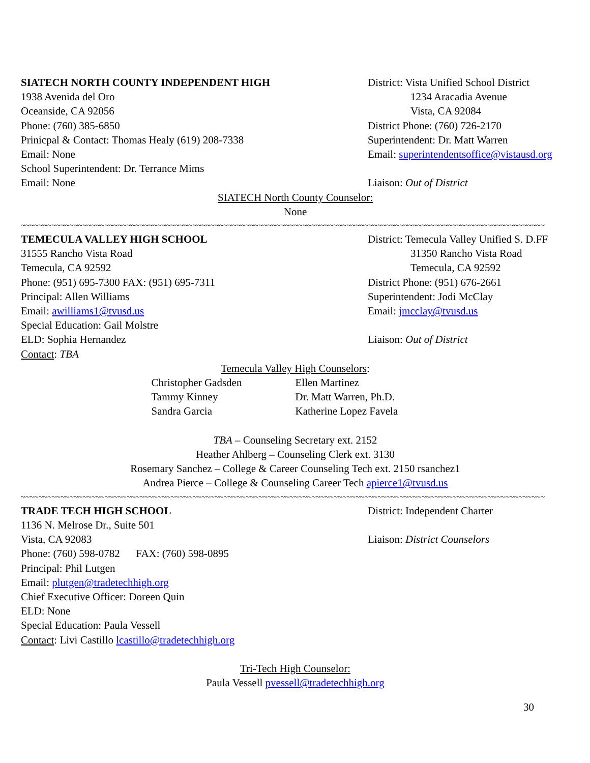SIATECH NORTH COUNTY INDEPENDENT HIGH District: Vista Unified School District
1938 Avenida del Oro 1234 Aracadia Avenue
Oceanside, CA 92056 Vista, CA 92084
Phone: (760) 385-6850 District Phone: (760) 726-2170
Prinicpal & Contact: Thomas Healy (619) 208-7338 Superintendent: Dr. Matt Warren
Email: None Email: superintendentsoffice@vistausd.org
School Superintendent: Dr. Terrance Mims
Email: None Liaison: Out of District
SIATECH North County Counselor:
None
~~~~~~~~~~~~~~~~~~~~~~~~~~~~~~~~~~~~~~~~~~~~~~~~~~~~~~~~~~~~~~~~~~~~~~~~~~~~~~~~~~~~~~~~~~~~~~~~~~~~~~~~~~~~~~~~~~~~~~~
TEMECULA VALLEY HIGH SCHOOL District: Temecula Valley Unified S. D.FF
31555 Rancho Vista Road 31350 Rancho Vista Road
Temecula, CA 92592 Temecula, CA 92592
Phone: (951) 695-7300 FAX: (951) 695-7311 District Phone: (951) 676-2661
Principal: Allen Williams Superintendent: Jodi McClay
Email: awilliams1@tvusd.us Email: jmcclay@tvusd.us
Special Education: Gail Molstre
ELD: Sophia Hernandez Liaison: Out of District
Contact: TBA
Temecula Valley High Counselors:
Christopher Gadsden Ellen Martinez
Tammy Kinney Dr. Matt Warren, Ph.D.
Sandra Garcia Katherine Lopez Favela
TBA – Counseling Secretary ext. 2152
Heather Ahlberg – Counseling Clerk ext. 3130
Rosemary Sanchez – College & Career Counseling Tech ext. 2150 rsanchez1
Andrea Pierce – College & Counseling Career Tech apierce1@tvusd.us
~~~~~~~~~~~~~~~~~~~~~~~~~~~~~~~~~~~~~~~~~~~~~~~~~~~~~~~~~~~~~~~~~~~~~~~~~~~~~~~~~~~~~~~~~~~~~~~~~~~~~~~~~~~~~~~~~~~~~~~
TRADE TECH HIGH SCHOOL District: Independent Charter
1136 N. Melrose Dr., Suite 501
Vista, CA 92083 Liaison: District Counselors
Phone: (760) 598-0782 FAX: (760) 598-0895
Principal: Phil Lutgen
Email: plutgen@tradetechhigh.org
Chief Executive Officer: Doreen Quin
ELD: None
Special Education: Paula Vessell
Contact: Livi Castillo lcastillo@tradetechhigh.org
Tri-Tech High Counselor:
Paula Vessell pvessell@tradetechhigh.org
30